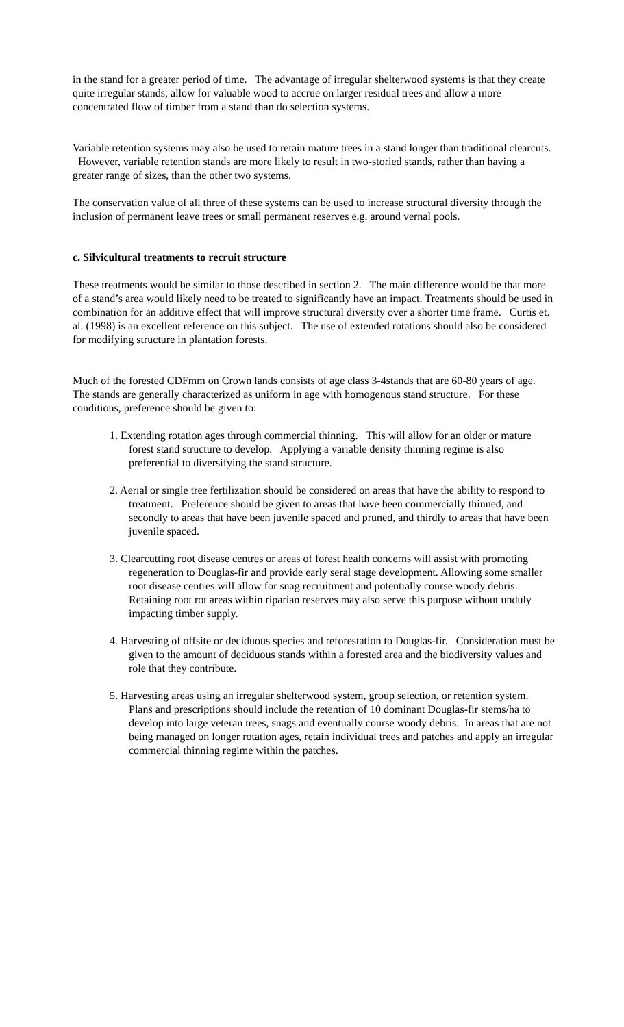in the stand for a greater period of time. The advantage of irregular shelterwood systems is that they create quite irregular stands, allow for valuable wood to accrue on larger residual trees and allow a more concentrated flow of timber from a stand than do selection systems.
Variable retention systems may also be used to retain mature trees in a stand longer than traditional clearcuts. However, variable retention stands are more likely to result in two-storied stands, rather than having a greater range of sizes, than the other two systems.
The conservation value of all three of these systems can be used to increase structural diversity through the inclusion of permanent leave trees or small permanent reserves e.g. around vernal pools.
c. Silvicultural treatments to recruit structure
These treatments would be similar to those described in section 2. The main difference would be that more of a stand’s area would likely need to be treated to significantly have an impact. Treatments should be used in combination for an additive effect that will improve structural diversity over a shorter time frame. Curtis et. al. (1998) is an excellent reference on this subject. The use of extended rotations should also be considered for modifying structure in plantation forests.
Much of the forested CDFmm on Crown lands consists of age class 3-4stands that are 60-80 years of age. The stands are generally characterized as uniform in age with homogenous stand structure. For these conditions, preference should be given to:
1. Extending rotation ages through commercial thinning. This will allow for an older or mature forest stand structure to develop. Applying a variable density thinning regime is also preferential to diversifying the stand structure.
2. Aerial or single tree fertilization should be considered on areas that have the ability to respond to treatment. Preference should be given to areas that have been commercially thinned, and secondly to areas that have been juvenile spaced and pruned, and thirdly to areas that have been juvenile spaced.
3. Clearcutting root disease centres or areas of forest health concerns will assist with promoting regeneration to Douglas-fir and provide early seral stage development. Allowing some smaller root disease centres will allow for snag recruitment and potentially course woody debris. Retaining root rot areas within riparian reserves may also serve this purpose without unduly impacting timber supply.
4. Harvesting of offsite or deciduous species and reforestation to Douglas-fir. Consideration must be given to the amount of deciduous stands within a forested area and the biodiversity values and role that they contribute.
5. Harvesting areas using an irregular shelterwood system, group selection, or retention system. Plans and prescriptions should include the retention of 10 dominant Douglas-fir stems/ha to develop into large veteran trees, snags and eventually course woody debris. In areas that are not being managed on longer rotation ages, retain individual trees and patches and apply an irregular commercial thinning regime within the patches.